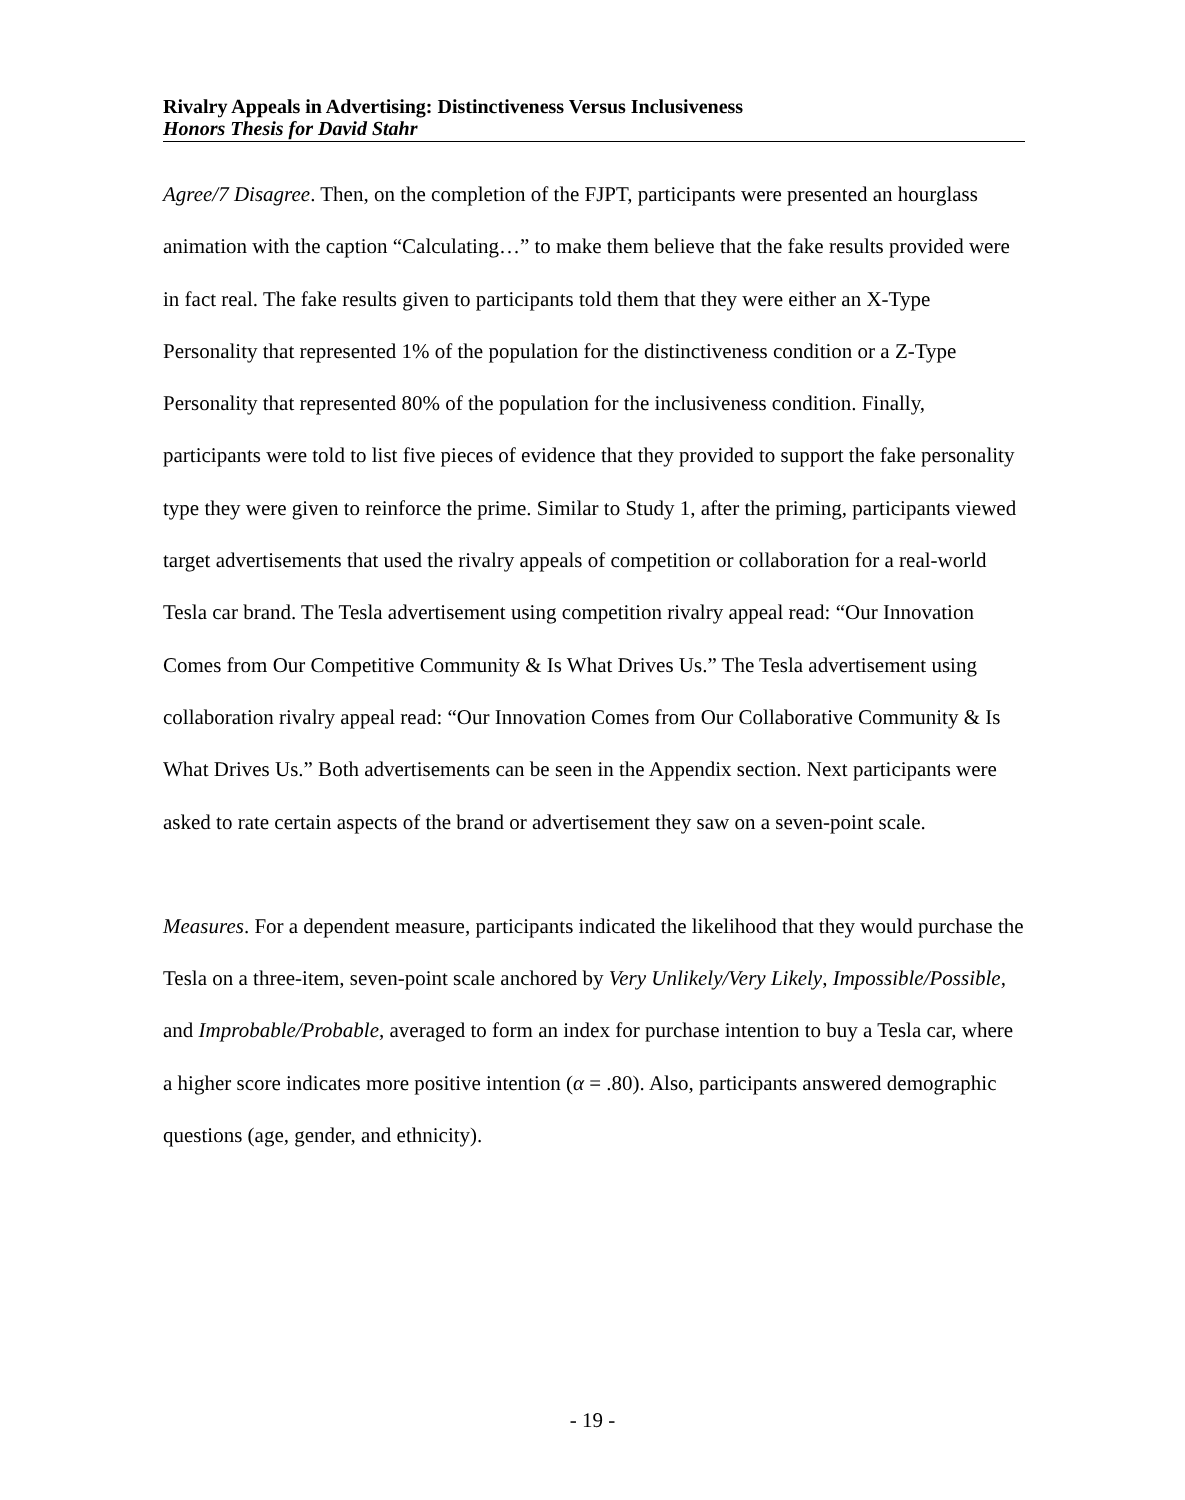Rivalry Appeals in Advertising: Distinctiveness Versus Inclusiveness
Honors Thesis for David Stahr
Agree/7 Disagree. Then, on the completion of the FJPT, participants were presented an hourglass animation with the caption “Calculating…” to make them believe that the fake results provided were in fact real. The fake results given to participants told them that they were either an X-Type Personality that represented 1% of the population for the distinctiveness condition or a Z-Type Personality that represented 80% of the population for the inclusiveness condition. Finally, participants were told to list five pieces of evidence that they provided to support the fake personality type they were given to reinforce the prime. Similar to Study 1, after the priming, participants viewed target advertisements that used the rivalry appeals of competition or collaboration for a real-world Tesla car brand. The Tesla advertisement using competition rivalry appeal read: “Our Innovation Comes from Our Competitive Community & Is What Drives Us.” The Tesla advertisement using collaboration rivalry appeal read: “Our Innovation Comes from Our Collaborative Community & Is What Drives Us.” Both advertisements can be seen in the Appendix section. Next participants were asked to rate certain aspects of the brand or advertisement they saw on a seven-point scale.
Measures. For a dependent measure, participants indicated the likelihood that they would purchase the Tesla on a three-item, seven-point scale anchored by Very Unlikely/Very Likely, Impossible/Possible, and Improbable/Probable, averaged to form an index for purchase intention to buy a Tesla car, where a higher score indicates more positive intention (α = .80). Also, participants answered demographic questions (age, gender, and ethnicity).
- 19 -